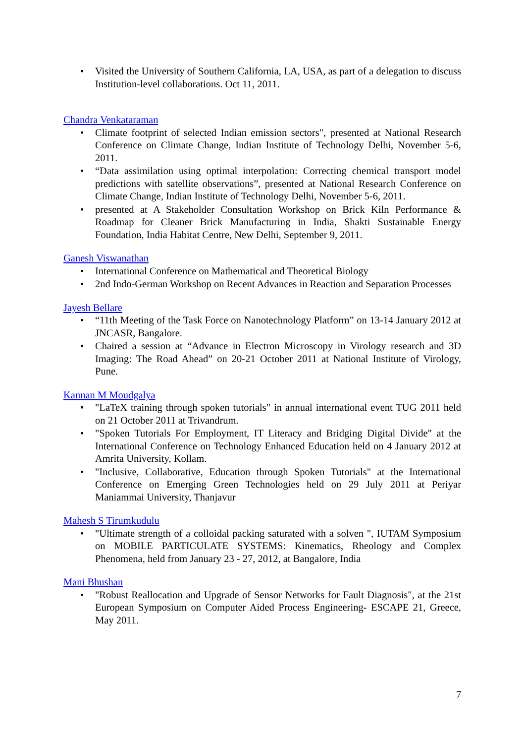• Visited the University of Southern California, LA, USA, as part of a delegation to discuss Institution-level collaborations. Oct 11, 2011.
Chandra Venkataraman
• Climate footprint of selected Indian emission sectors", presented at National Research Conference on Climate Change, Indian Institute of Technology Delhi, November 5-6, 2011.
• “Data assimilation using optimal interpolation: Correcting chemical transport model predictions with satellite observations”, presented at National Research Conference on Climate Change, Indian Institute of Technology Delhi, November 5-6, 2011.
• presented at A Stakeholder Consultation Workshop on Brick Kiln Performance & Roadmap for Cleaner Brick Manufacturing in India, Shakti Sustainable Energy Foundation, India Habitat Centre, New Delhi, September 9, 2011.
Ganesh Viswanathan
• International Conference on Mathematical and Theoretical Biology
• 2nd Indo-German Workshop on Recent Advances in Reaction and Separation Processes
Jayesh Bellare
• “11th Meeting of the Task Force on Nanotechnology Platform” on 13-14 January 2012 at JNCASR, Bangalore.
• Chaired a session at “Advance in Electron Microscopy in Virology research and 3D Imaging: The Road Ahead” on 20-21 October 2011 at National Institute of Virology, Pune.
Kannan M Moudgalya
• "LaTeX training through spoken tutorials" in annual international event TUG 2011 held on 21 October 2011 at Trivandrum.
• "Spoken Tutorials For Employment, IT Literacy and Bridging Digital Divide" at the International Conference on Technology Enhanced Education held on 4 January 2012 at Amrita University, Kollam.
• "Inclusive, Collaborative, Education through Spoken Tutorials" at the International Conference on Emerging Green Technologies held on 29 July 2011 at Periyar Maniammai University, Thanjavur
Mahesh S Tirumkudulu
• "Ultimate strength of a colloidal packing saturated with a solven ", IUTAM Symposium on MOBILE PARTICULATE SYSTEMS: Kinematics, Rheology and Complex Phenomena, held from January 23 - 27, 2012, at Bangalore, India
Mani Bhushan
• "Robust Reallocation and Upgrade of Sensor Networks for Fault Diagnosis", at the 21st European Symposium on Computer Aided Process Engineering- ESCAPE 21, Greece, May 2011.
7